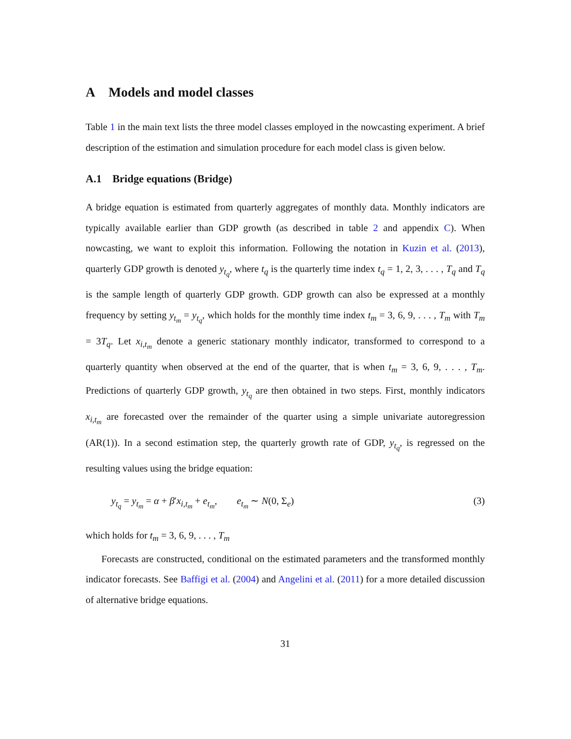A Models and model classes
Table 1 in the main text lists the three model classes employed in the nowcasting experiment. A brief description of the estimation and simulation procedure for each model class is given below.
A.1 Bridge equations (Bridge)
A bridge equation is estimated from quarterly aggregates of monthly data. Monthly indicators are typically available earlier than GDP growth (as described in table 2 and appendix C). When nowcasting, we want to exploit this information. Following the notation in Kuzin et al. (2013), quarterly GDP growth is denoted y<sub>t<sub>q</sub></sub>, where t<sub>q</sub> is the quarterly time index t<sub>q</sub> = 1, 2, 3, . . . , T<sub>q</sub> and T<sub>q</sub> is the sample length of quarterly GDP growth. GDP growth can also be expressed at a monthly frequency by setting y<sub>t<sub>m</sub></sub> = y<sub>t<sub>q</sub></sub>, which holds for the monthly time index t<sub>m</sub> = 3, 6, 9, . . . , T<sub>m</sub> with T<sub>m</sub> = 3T<sub>q</sub>. Let x<sub>i,t<sub>m</sub></sub> denote a generic stationary monthly indicator, transformed to correspond to a quarterly quantity when observed at the end of the quarter, that is when t<sub>m</sub> = 3, 6, 9, . . . , T<sub>m</sub>. Predictions of quarterly GDP growth, y<sub>t<sub>q</sub></sub> are then obtained in two steps. First, monthly indicators x<sub>i,t<sub>m</sub></sub> are forecasted over the remainder of the quarter using a simple univariate autoregression (AR(1)). In a second estimation step, the quarterly growth rate of GDP, y<sub>t<sub>q</sub></sub>, is regressed on the resulting values using the bridge equation:
y<sub>t<sub>q</sub></sub> = y<sub>t<sub>m</sub></sub> = α + β′x<sub>i,t<sub>m</sub></sub> + e<sub>t<sub>m</sub></sub>, e<sub>t<sub>m</sub></sub> ∼ N(0, Σ<sub>e</sub>) (3)
which holds for t<sub>m</sub> = 3, 6, 9, . . . , T<sub>m</sub>
Forecasts are constructed, conditional on the estimated parameters and the transformed monthly indicator forecasts. See Baffigi et al. (2004) and Angelini et al. (2011) for a more detailed discussion of alternative bridge equations.
31